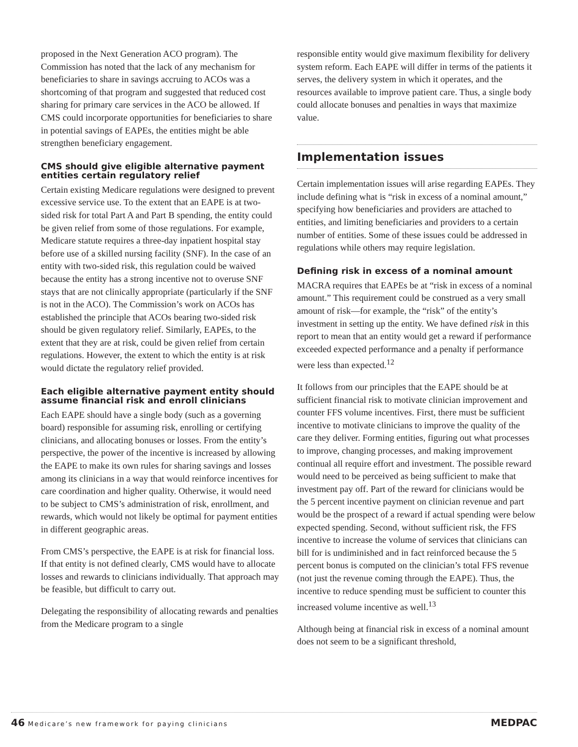proposed in the Next Generation ACO program). The Commission has noted that the lack of any mechanism for beneficiaries to share in savings accruing to ACOs was a shortcoming of that program and suggested that reduced cost sharing for primary care services in the ACO be allowed. If CMS could incorporate opportunities for beneficiaries to share in potential savings of EAPEs, the entities might be able strengthen beneficiary engagement.
CMS should give eligible alternative payment entities certain regulatory relief
Certain existing Medicare regulations were designed to prevent excessive service use. To the extent that an EAPE is at two-sided risk for total Part A and Part B spending, the entity could be given relief from some of those regulations. For example, Medicare statute requires a three-day inpatient hospital stay before use of a skilled nursing facility (SNF). In the case of an entity with two-sided risk, this regulation could be waived because the entity has a strong incentive not to overuse SNF stays that are not clinically appropriate (particularly if the SNF is not in the ACO). The Commission’s work on ACOs has established the principle that ACOs bearing two-sided risk should be given regulatory relief. Similarly, EAPEs, to the extent that they are at risk, could be given relief from certain regulations. However, the extent to which the entity is at risk would dictate the regulatory relief provided.
Each eligible alternative payment entity should assume financial risk and enroll clinicians
Each EAPE should have a single body (such as a governing board) responsible for assuming risk, enrolling or certifying clinicians, and allocating bonuses or losses. From the entity’s perspective, the power of the incentive is increased by allowing the EAPE to make its own rules for sharing savings and losses among its clinicians in a way that would reinforce incentives for care coordination and higher quality. Otherwise, it would need to be subject to CMS’s administration of risk, enrollment, and rewards, which would not likely be optimal for payment entities in different geographic areas.
From CMS’s perspective, the EAPE is at risk for financial loss. If that entity is not defined clearly, CMS would have to allocate losses and rewards to clinicians individually. That approach may be feasible, but difficult to carry out.
Delegating the responsibility of allocating rewards and penalties from the Medicare program to a single
responsible entity would give maximum flexibility for delivery system reform. Each EAPE will differ in terms of the patients it serves, the delivery system in which it operates, and the resources available to improve patient care. Thus, a single body could allocate bonuses and penalties in ways that maximize value.
Implementation issues
Certain implementation issues will arise regarding EAPEs. They include defining what is “risk in excess of a nominal amount,” specifying how beneficiaries and providers are attached to entities, and limiting beneficiaries and providers to a certain number of entities. Some of these issues could be addressed in regulations while others may require legislation.
Defining risk in excess of a nominal amount
MACRA requires that EAPEs be at “risk in excess of a nominal amount.” This requirement could be construed as a very small amount of risk—for example, the “risk” of the entity’s investment in setting up the entity. We have defined risk in this report to mean that an entity would get a reward if performance exceeded expected performance and a penalty if performance were less than expected.<sup>12</sup>
It follows from our principles that the EAPE should be at sufficient financial risk to motivate clinician improvement and counter FFS volume incentives. First, there must be sufficient incentive to motivate clinicians to improve the quality of the care they deliver. Forming entities, figuring out what processes to improve, changing processes, and making improvement continual all require effort and investment. The possible reward would need to be perceived as being sufficient to make that investment pay off. Part of the reward for clinicians would be the 5 percent incentive payment on clinician revenue and part would be the prospect of a reward if actual spending were below expected spending. Second, without sufficient risk, the FFS incentive to increase the volume of services that clinicians can bill for is undiminished and in fact reinforced because the 5 percent bonus is computed on the clinician’s total FFS revenue (not just the revenue coming through the EAPE). Thus, the incentive to reduce spending must be sufficient to counter this increased volume incentive as well.<sup>13</sup>
Although being at financial risk in excess of a nominal amount does not seem to be a significant threshold,
46 Medicare’s new framework for paying clinicians MEDPAC